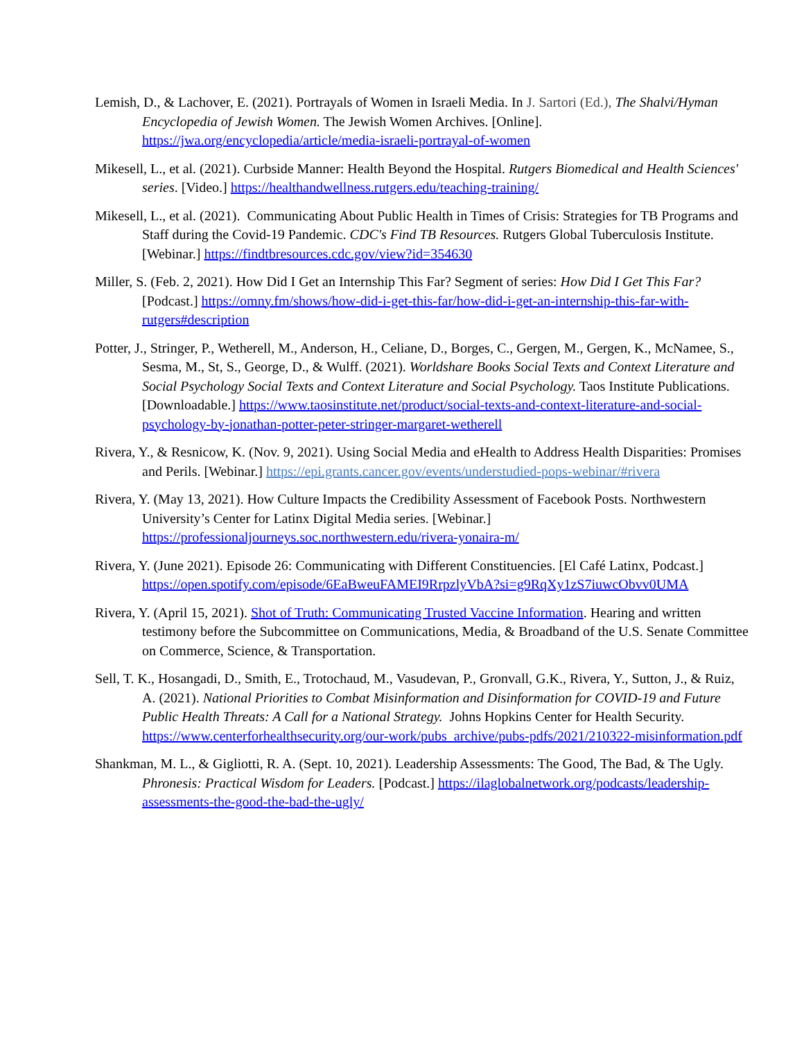Lemish, D., & Lachover, E. (2021). Portrayals of Women in Israeli Media. In J. Sartori (Ed.), The Shalvi/Hyman Encyclopedia of Jewish Women. The Jewish Women Archives. [Online]. https://jwa.org/encyclopedia/article/media-israeli-portrayal-of-women
Mikesell, L., et al. (2021). Curbside Manner: Health Beyond the Hospital. Rutgers Biomedical and Health Sciences' series. [Video.] https://healthandwellness.rutgers.edu/teaching-training/
Mikesell, L., et al. (2021). Communicating About Public Health in Times of Crisis: Strategies for TB Programs and Staff during the Covid-19 Pandemic. CDC's Find TB Resources. Rutgers Global Tuberculosis Institute. [Webinar.] https://findtbresources.cdc.gov/view?id=354630
Miller, S. (Feb. 2, 2021). How Did I Get an Internship This Far? Segment of series: How Did I Get This Far? [Podcast.] https://omny.fm/shows/how-did-i-get-this-far/how-did-i-get-an-internship-this-far-with-rutgers#description
Potter, J., Stringer, P., Wetherell, M., Anderson, H., Celiane, D., Borges, C., Gergen, M., Gergen, K., McNamee, S., Sesma, M., St, S., George, D., & Wulff. (2021). Worldshare Books Social Texts and Context Literature and Social Psychology Social Texts and Context Literature and Social Psychology. Taos Institute Publications. [Downloadable.] https://www.taosinstitute.net/product/social-texts-and-context-literature-and-social-psychology-by-jonathan-potter-peter-stringer-margaret-wetherell
Rivera, Y., & Resnicow, K. (Nov. 9, 2021). Using Social Media and eHealth to Address Health Disparities: Promises and Perils. [Webinar.] https://epi.grants.cancer.gov/events/understudied-pops-webinar/#rivera
Rivera, Y. (May 13, 2021). How Culture Impacts the Credibility Assessment of Facebook Posts. Northwestern University’s Center for Latinx Digital Media series. [Webinar.] https://professionaljourneys.soc.northwestern.edu/rivera-yonaira-m/
Rivera, Y. (June 2021). Episode 26: Communicating with Different Constituencies. [El Café Latinx, Podcast.] https://open.spotify.com/episode/6EaBweuFAMEI9RrpzlyVbA?si=g9RqXy1zS7iuwcObvv0UMA
Rivera, Y. (April 15, 2021). Shot of Truth: Communicating Trusted Vaccine Information. Hearing and written testimony before the Subcommittee on Communications, Media, & Broadband of the U.S. Senate Committee on Commerce, Science, & Transportation.
Sell, T. K., Hosangadi, D., Smith, E., Trotochaud, M., Vasudevan, P., Gronvall, G.K., Rivera, Y., Sutton, J., & Ruiz, A. (2021). National Priorities to Combat Misinformation and Disinformation for COVID-19 and Future Public Health Threats: A Call for a National Strategy. Johns Hopkins Center for Health Security. https://www.centerforhealthsecurity.org/our-work/pubs_archive/pubs-pdfs/2021/210322-misinformation.pdf
Shankman, M. L., & Gigliotti, R. A. (Sept. 10, 2021). Leadership Assessments: The Good, The Bad, & The Ugly. Phronesis: Practical Wisdom for Leaders. [Podcast.] https://ilaglobalnetwork.org/podcasts/leadership-assessments-the-good-the-bad-the-ugly/